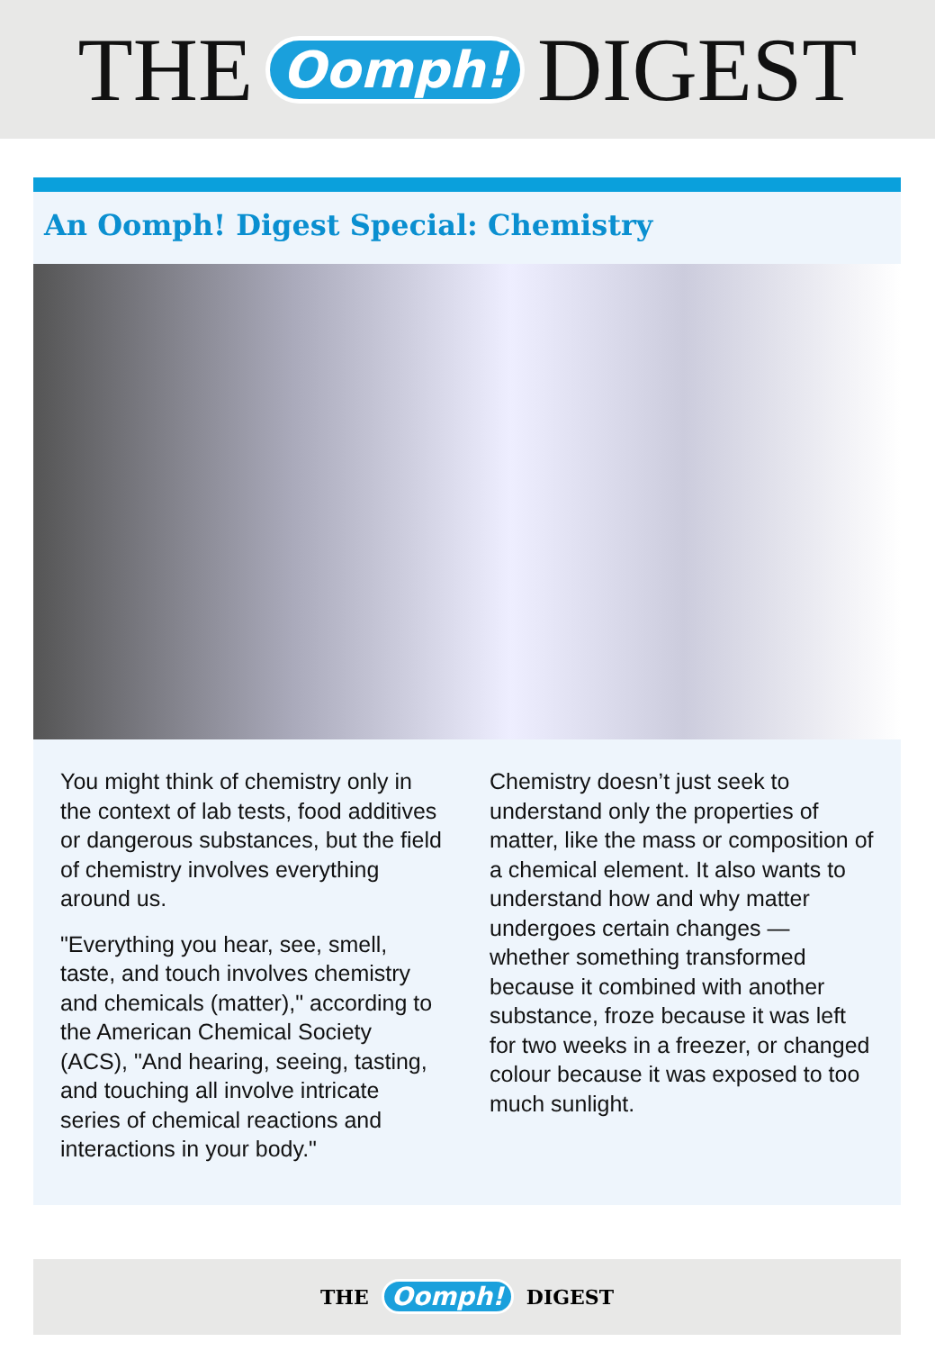THE Oomph! DIGEST
An Oomph! Digest Special: Chemistry
You might think of chemistry only in the context of lab tests, food additives or dangerous substances, but the field of chemistry involves everything around us.
"Everything you hear, see, smell, taste, and touch involves chemistry and chemicals (matter)," according to the American Chemical Society (ACS), "And hearing, seeing, tasting, and touching all involve intricate series of chemical reactions and interactions in your body."
Chemistry doesn’t just seek to understand only the properties of matter, like the mass or composition of a chemical element. It also wants to understand how and why matter undergoes certain changes — whether something transformed because it combined with another substance, froze because it was left for two weeks in a freezer, or changed colour because it was exposed to too much sunlight.
THE Oomph! DIGEST